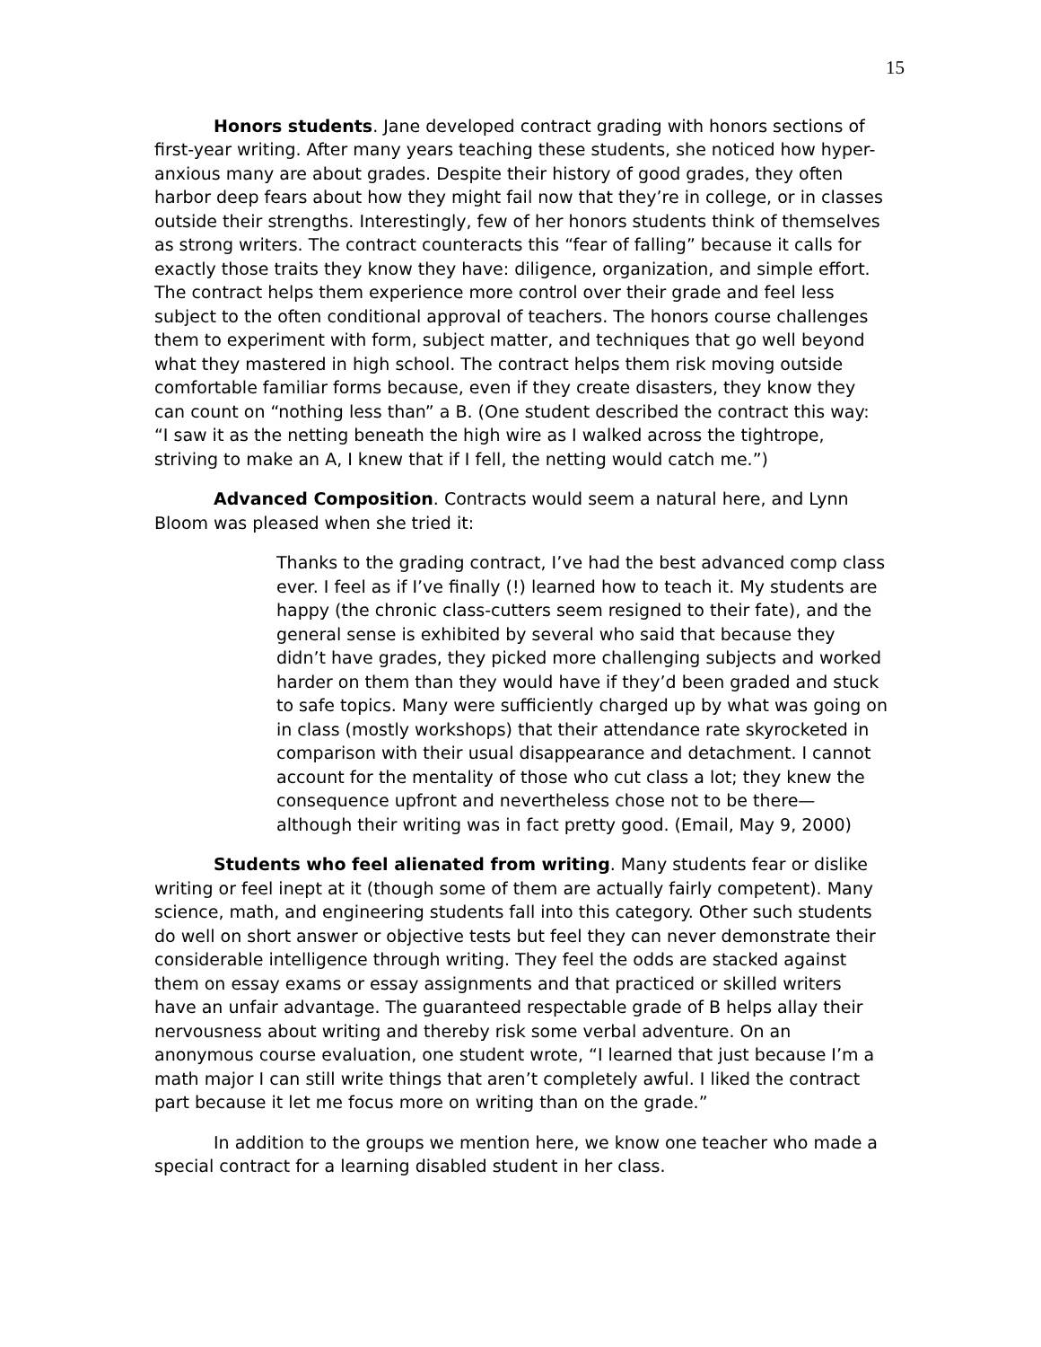15
Honors students. Jane developed contract grading with honors sections of first-year writing. After many years teaching these students, she noticed how hyper-anxious many are about grades. Despite their history of good grades, they often harbor deep fears about how they might fail now that they’re in college, or in classes outside their strengths. Interestingly, few of her honors students think of themselves as strong writers. The contract counteracts this “fear of falling” because it calls for exactly those traits they know they have: diligence, organization, and simple effort. The contract helps them experience more control over their grade and feel less subject to the often conditional approval of teachers. The honors course challenges them to experiment with form, subject matter, and techniques that go well beyond what they mastered in high school. The contract helps them risk moving outside comfortable familiar forms because, even if they create disasters, they know they can count on “nothing less than” a B. (One student described the contract this way: “I saw it as the netting beneath the high wire as I walked across the tightrope, striving to make an A, I knew that if I fell, the netting would catch me.”)
Advanced Composition. Contracts would seem a natural here, and Lynn Bloom was pleased when she tried it:
Thanks to the grading contract, I’ve had the best advanced comp class ever. I feel as if I’ve finally (!) learned how to teach it. My students are happy (the chronic class-cutters seem resigned to their fate), and the general sense is exhibited by several who said that because they didn’t have grades, they picked more challenging subjects and worked harder on them than they would have if they’d been graded and stuck to safe topics. Many were sufficiently charged up by what was going on in class (mostly workshops) that their attendance rate skyrocketed in comparison with their usual disappearance and detachment. I cannot account for the mentality of those who cut class a lot; they knew the consequence upfront and nevertheless chose not to be there—although their writing was in fact pretty good. (Email, May 9, 2000)
Students who feel alienated from writing. Many students fear or dislike writing or feel inept at it (though some of them are actually fairly competent). Many science, math, and engineering students fall into this category. Other such students do well on short answer or objective tests but feel they can never demonstrate their considerable intelligence through writing. They feel the odds are stacked against them on essay exams or essay assignments and that practiced or skilled writers have an unfair advantage. The guaranteed respectable grade of B helps allay their nervousness about writing and thereby risk some verbal adventure. On an anonymous course evaluation, one student wrote, “I learned that just because I’m a math major I can still write things that aren’t completely awful. I liked the contract part because it let me focus more on writing than on the grade.”
In addition to the groups we mention here, we know one teacher who made a special contract for a learning disabled student in her class.